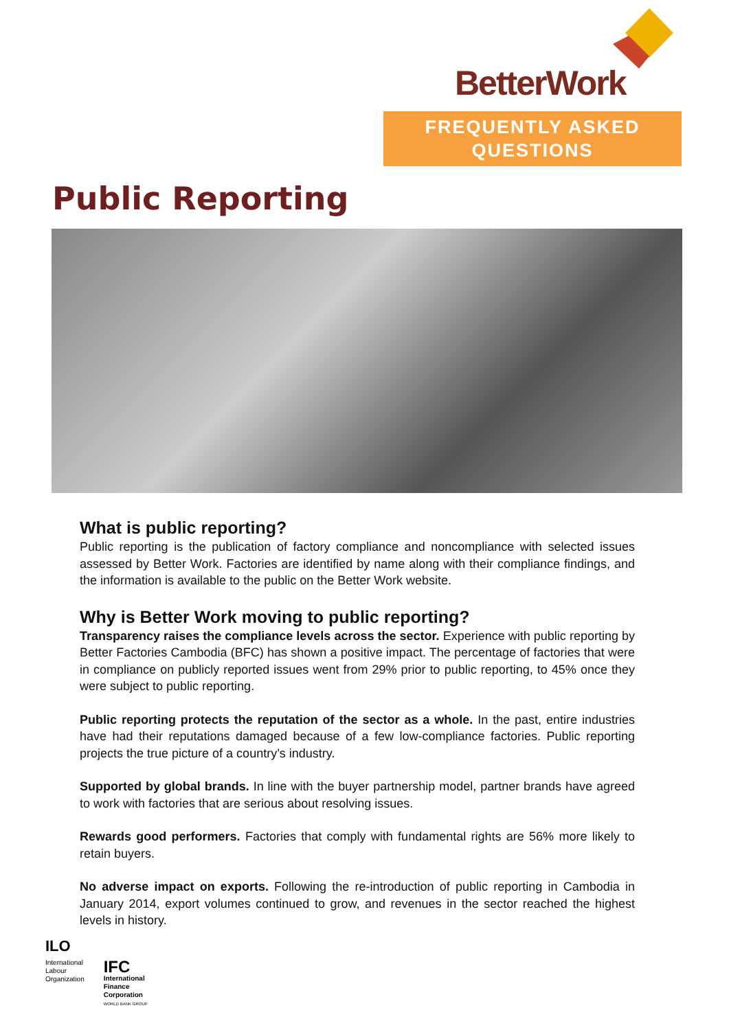BetterWork
FREQUENTLY ASKED
QUESTIONS
Public Reporting
What is public reporting?
Public reporting is the publication of factory compliance and noncompliance with selected issues assessed by Better Work. Factories are identified by name along with their compliance findings, and the information is available to the public on the Better Work website.
Why is Better Work moving to public reporting?
Transparency raises the compliance levels across the sector. Experience with public reporting by Better Factories Cambodia (BFC) has shown a positive impact. The percentage of factories that were in compliance on publicly reported issues went from 29% prior to public reporting, to 45% once they were subject to public reporting.
Public reporting protects the reputation of the sector as a whole. In the past, entire industries have had their reputations damaged because of a few low-compliance factories. Public reporting projects the true picture of a country’s industry.
Supported by global brands. In line with the buyer partnership model, partner brands have agreed to work with factories that are serious about resolving issues.
Rewards good performers. Factories that comply with fundamental rights are 56% more likely to retain buyers.
No adverse impact on exports. Following the re-introduction of public reporting in Cambodia in January 2014, export volumes continued to grow, and revenues in the sector reached the highest levels in history.
ILO
International
Labour
Organization
IFC
International
Finance
Corporation
WORLD BANK GROUP